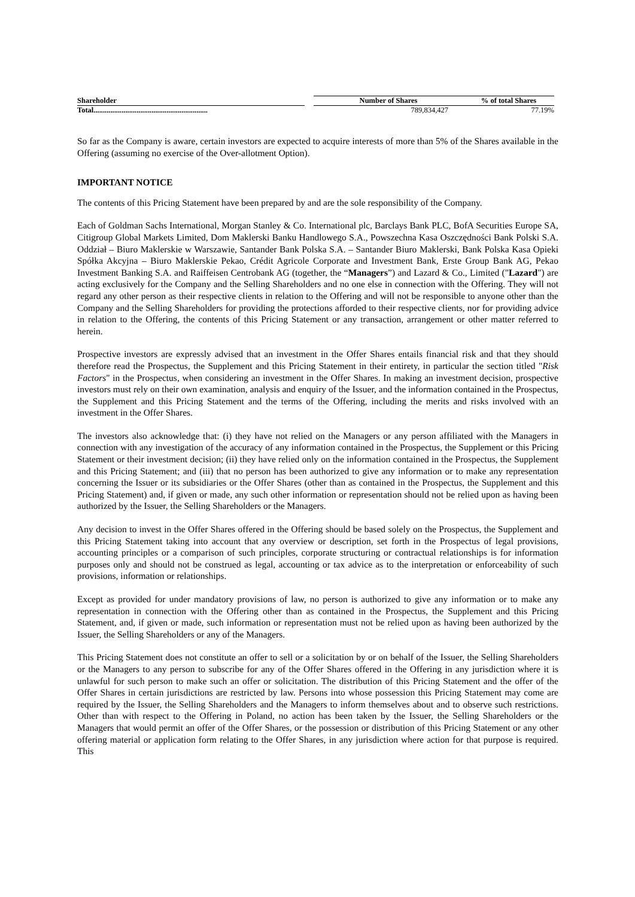| Shareholder | | Number of Shares | % of total Shares |
| --- | --- | --- | --- |
| Total............................................................. | | 789,834,427 | 77.19% |
So far as the Company is aware, certain investors are expected to acquire interests of more than 5% of the Shares available in the Offering (assuming no exercise of the Over-allotment Option).
IMPORTANT NOTICE
The contents of this Pricing Statement have been prepared by and are the sole responsibility of the Company.
Each of Goldman Sachs International, Morgan Stanley & Co. International plc, Barclays Bank PLC, BofA Securities Europe SA, Citigroup Global Markets Limited, Dom Maklerski Banku Handlowego S.A., Powszechna Kasa Oszczędności Bank Polski S.A. Oddział – Biuro Maklerskie w Warszawie, Santander Bank Polska S.A. – Santander Biuro Maklerski, Bank Polska Kasa Opieki Spółka Akcyjna – Biuro Maklerskie Pekao, Crédit Agricole Corporate and Investment Bank, Erste Group Bank AG, Pekao Investment Banking S.A. and Raiffeisen Centrobank AG (together, the “Managers”) and Lazard & Co., Limited ("Lazard") are acting exclusively for the Company and the Selling Shareholders and no one else in connection with the Offering. They will not regard any other person as their respective clients in relation to the Offering and will not be responsible to anyone other than the Company and the Selling Shareholders for providing the protections afforded to their respective clients, nor for providing advice in relation to the Offering, the contents of this Pricing Statement or any transaction, arrangement or other matter referred to herein.
Prospective investors are expressly advised that an investment in the Offer Shares entails financial risk and that they should therefore read the Prospectus, the Supplement and this Pricing Statement in their entirety, in particular the section titled "Risk Factors" in the Prospectus, when considering an investment in the Offer Shares. In making an investment decision, prospective investors must rely on their own examination, analysis and enquiry of the Issuer, and the information contained in the Prospectus, the Supplement and this Pricing Statement and the terms of the Offering, including the merits and risks involved with an investment in the Offer Shares.
The investors also acknowledge that: (i) they have not relied on the Managers or any person affiliated with the Managers in connection with any investigation of the accuracy of any information contained in the Prospectus, the Supplement or this Pricing Statement or their investment decision; (ii) they have relied only on the information contained in the Prospectus, the Supplement and this Pricing Statement; and (iii) that no person has been authorized to give any information or to make any representation concerning the Issuer or its subsidiaries or the Offer Shares (other than as contained in the Prospectus, the Supplement and this Pricing Statement) and, if given or made, any such other information or representation should not be relied upon as having been authorized by the Issuer, the Selling Shareholders or the Managers.
Any decision to invest in the Offer Shares offered in the Offering should be based solely on the Prospectus, the Supplement and this Pricing Statement taking into account that any overview or description, set forth in the Prospectus of legal provisions, accounting principles or a comparison of such principles, corporate structuring or contractual relationships is for information purposes only and should not be construed as legal, accounting or tax advice as to the interpretation or enforceability of such provisions, information or relationships.
Except as provided for under mandatory provisions of law, no person is authorized to give any information or to make any representation in connection with the Offering other than as contained in the Prospectus, the Supplement and this Pricing Statement, and, if given or made, such information or representation must not be relied upon as having been authorized by the Issuer, the Selling Shareholders or any of the Managers.
This Pricing Statement does not constitute an offer to sell or a solicitation by or on behalf of the Issuer, the Selling Shareholders or the Managers to any person to subscribe for any of the Offer Shares offered in the Offering in any jurisdiction where it is unlawful for such person to make such an offer or solicitation. The distribution of this Pricing Statement and the offer of the Offer Shares in certain jurisdictions are restricted by law. Persons into whose possession this Pricing Statement may come are required by the Issuer, the Selling Shareholders and the Managers to inform themselves about and to observe such restrictions. Other than with respect to the Offering in Poland, no action has been taken by the Issuer, the Selling Shareholders or the Managers that would permit an offer of the Offer Shares, or the possession or distribution of this Pricing Statement or any other offering material or application form relating to the Offer Shares, in any jurisdiction where action for that purpose is required. This